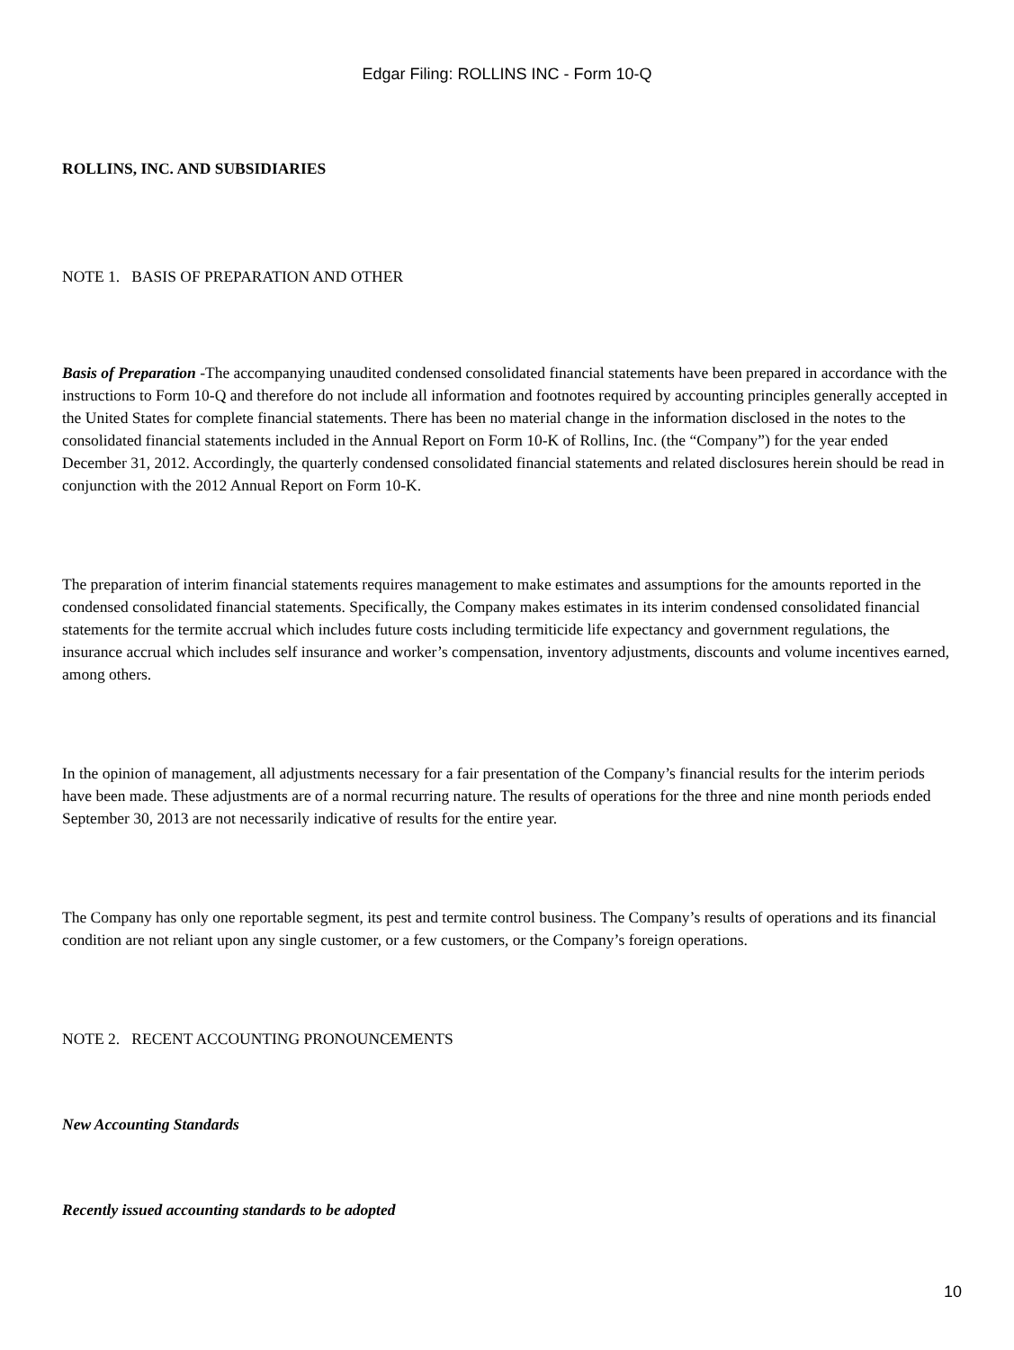Edgar Filing: ROLLINS INC - Form 10-Q
ROLLINS, INC. AND SUBSIDIARIES
NOTE 1. BASIS OF PREPARATION AND OTHER
Basis of Preparation -The accompanying unaudited condensed consolidated financial statements have been prepared in accordance with the instructions to Form 10-Q and therefore do not include all information and footnotes required by accounting principles generally accepted in the United States for complete financial statements. There has been no material change in the information disclosed in the notes to the consolidated financial statements included in the Annual Report on Form 10-K of Rollins, Inc. (the “Company”) for the year ended December 31, 2012. Accordingly, the quarterly condensed consolidated financial statements and related disclosures herein should be read in conjunction with the 2012 Annual Report on Form 10-K.
The preparation of interim financial statements requires management to make estimates and assumptions for the amounts reported in the condensed consolidated financial statements. Specifically, the Company makes estimates in its interim condensed consolidated financial statements for the termite accrual which includes future costs including termiticide life expectancy and government regulations, the insurance accrual which includes self insurance and worker’s compensation, inventory adjustments, discounts and volume incentives earned, among others.
In the opinion of management, all adjustments necessary for a fair presentation of the Company’s financial results for the interim periods have been made. These adjustments are of a normal recurring nature. The results of operations for the three and nine month periods ended September 30, 2013 are not necessarily indicative of results for the entire year.
The Company has only one reportable segment, its pest and termite control business. The Company’s results of operations and its financial condition are not reliant upon any single customer, or a few customers, or the Company’s foreign operations.
NOTE 2. RECENT ACCOUNTING PRONOUNCEMENTS
New Accounting Standards
Recently issued accounting standards to be adopted
10